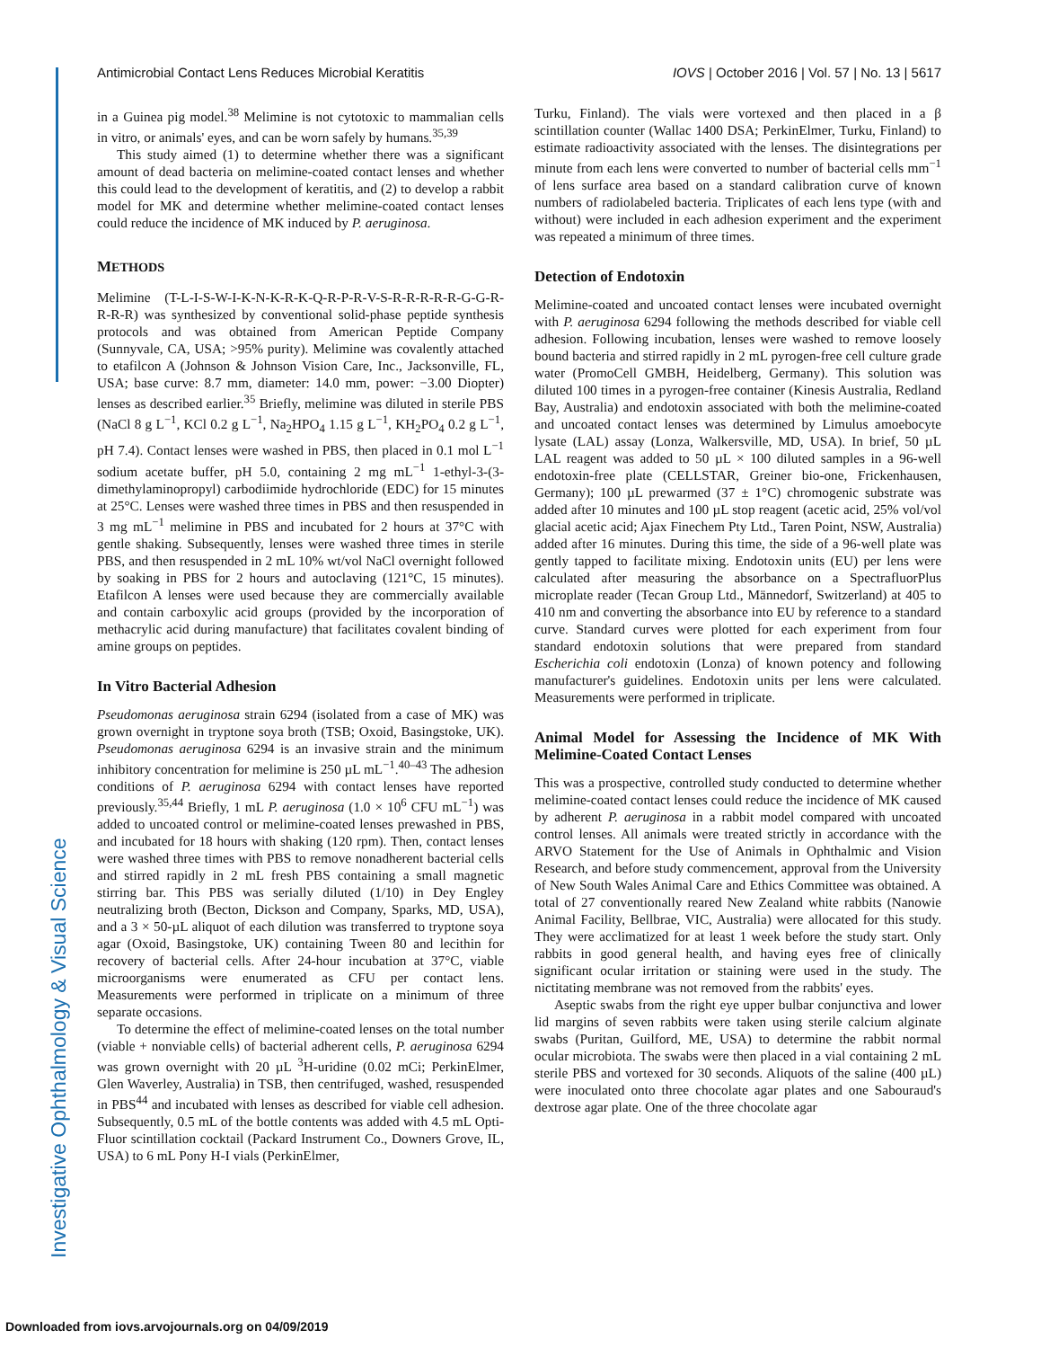Investigative Ophthalmology & Visual Science
Antimicrobial Contact Lens Reduces Microbial Keratitis IOVS | October 2016 | Vol. 57 | No. 13 | 5617
in a Guinea pig model.<sup>38</sup> Melimine is not cytotoxic to mammalian cells in vitro, or animals' eyes, and can be worn safely by humans.<sup>35,39</sup>
This study aimed (1) to determine whether there was a significant amount of dead bacteria on melimine-coated contact lenses and whether this could lead to the development of keratitis, and (2) to develop a rabbit model for MK and determine whether melimine-coated contact lenses could reduce the incidence of MK induced by P. aeruginosa.
METHODS
Melimine (T-L-I-S-W-I-K-N-K-R-K-Q-R-P-R-V-S-R-R-R-R-R-G-G-R-R-R-R) was synthesized by conventional solid-phase peptide synthesis protocols and was obtained from American Peptide Company (Sunnyvale, CA, USA; >95% purity). Melimine was covalently attached to etafilcon A (Johnson & Johnson Vision Care, Inc., Jacksonville, FL, USA; base curve: 8.7 mm, diameter: 14.0 mm, power: −3.00 Diopter) lenses as described earlier.<sup>35</sup> Briefly, melimine was diluted in sterile PBS (NaCl 8 g L<sup>−1</sup>, KCl 0.2 g L<sup>−1</sup>, Na<sub>2</sub>HPO<sub>4</sub> 1.15 g L<sup>−1</sup>, KH<sub>2</sub>PO<sub>4</sub> 0.2 g L<sup>−1</sup>, pH 7.4). Contact lenses were washed in PBS, then placed in 0.1 mol L<sup>−1</sup> sodium acetate buffer, pH 5.0, containing 2 mg mL<sup>−1</sup> 1-ethyl-3-(3-dimethylaminopropyl) carbodiimide hydrochloride (EDC) for 15 minutes at 25°C. Lenses were washed three times in PBS and then resuspended in 3 mg mL<sup>−1</sup> melimine in PBS and incubated for 2 hours at 37°C with gentle shaking. Subsequently, lenses were washed three times in sterile PBS, and then resuspended in 2 mL 10% wt/vol NaCl overnight followed by soaking in PBS for 2 hours and autoclaving (121°C, 15 minutes). Etafilcon A lenses were used because they are commercially available and contain carboxylic acid groups (provided by the incorporation of methacrylic acid during manufacture) that facilitates covalent binding of amine groups on peptides.
In Vitro Bacterial Adhesion
Pseudomonas aeruginosa strain 6294 (isolated from a case of MK) was grown overnight in tryptone soya broth (TSB; Oxoid, Basingstoke, UK). Pseudomonas aeruginosa 6294 is an invasive strain and the minimum inhibitory concentration for melimine is 250 µL mL<sup>−1</sup>.<sup>40–43</sup> The adhesion conditions of P. aeruginosa 6294 with contact lenses have reported previously.<sup>35,44</sup> Briefly, 1 mL P. aeruginosa (1.0 × 10<sup>6</sup> CFU mL<sup>−1</sup>) was added to uncoated control or melimine-coated lenses prewashed in PBS, and incubated for 18 hours with shaking (120 rpm). Then, contact lenses were washed three times with PBS to remove nonadherent bacterial cells and stirred rapidly in 2 mL fresh PBS containing a small magnetic stirring bar. This PBS was serially diluted (1/10) in Dey Engley neutralizing broth (Becton, Dickson and Company, Sparks, MD, USA), and a 3 × 50-µL aliquot of each dilution was transferred to tryptone soya agar (Oxoid, Basingstoke, UK) containing Tween 80 and lecithin for recovery of bacterial cells. After 24-hour incubation at 37°C, viable microorganisms were enumerated as CFU per contact lens. Measurements were performed in triplicate on a minimum of three separate occasions.
To determine the effect of melimine-coated lenses on the total number (viable + nonviable cells) of bacterial adherent cells, P. aeruginosa 6294 was grown overnight with 20 µL <sup>3</sup>H-uridine (0.02 mCi; PerkinElmer, Glen Waverley, Australia) in TSB, then centrifuged, washed, resuspended in PBS<sup>44</sup> and incubated with lenses as described for viable cell adhesion. Subsequently, 0.5 mL of the bottle contents was added with 4.5 mL Opti-Fluor scintillation cocktail (Packard Instrument Co., Downers Grove, IL, USA) to 6 mL Pony H-I vials (PerkinElmer,
Turku, Finland). The vials were vortexed and then placed in a β scintillation counter (Wallac 1400 DSA; PerkinElmer, Turku, Finland) to estimate radioactivity associated with the lenses. The disintegrations per minute from each lens were converted to number of bacterial cells mm<sup>−1</sup> of lens surface area based on a standard calibration curve of known numbers of radiolabeled bacteria. Triplicates of each lens type (with and without) were included in each adhesion experiment and the experiment was repeated a minimum of three times.
Detection of Endotoxin
Melimine-coated and uncoated contact lenses were incubated overnight with P. aeruginosa 6294 following the methods described for viable cell adhesion. Following incubation, lenses were washed to remove loosely bound bacteria and stirred rapidly in 2 mL pyrogen-free cell culture grade water (PromoCell GMBH, Heidelberg, Germany). This solution was diluted 100 times in a pyrogen-free container (Kinesis Australia, Redland Bay, Australia) and endotoxin associated with both the melimine-coated and uncoated contact lenses was determined by Limulus amoebocyte lysate (LAL) assay (Lonza, Walkersville, MD, USA). In brief, 50 µL LAL reagent was added to 50 µL × 100 diluted samples in a 96-well endotoxin-free plate (CELLSTAR, Greiner bio-one, Frickenhausen, Germany); 100 µL prewarmed (37 ± 1°C) chromogenic substrate was added after 10 minutes and 100 µL stop reagent (acetic acid, 25% vol/vol glacial acetic acid; Ajax Finechem Pty Ltd., Taren Point, NSW, Australia) added after 16 minutes. During this time, the side of a 96-well plate was gently tapped to facilitate mixing. Endotoxin units (EU) per lens were calculated after measuring the absorbance on a SpectrafluorPlus microplate reader (Tecan Group Ltd., Männedorf, Switzerland) at 405 to 410 nm and converting the absorbance into EU by reference to a standard curve. Standard curves were plotted for each experiment from four standard endotoxin solutions that were prepared from standard Escherichia coli endotoxin (Lonza) of known potency and following manufacturer's guidelines. Endotoxin units per lens were calculated. Measurements were performed in triplicate.
Animal Model for Assessing the Incidence of MK With Melimine-Coated Contact Lenses
This was a prospective, controlled study conducted to determine whether melimine-coated contact lenses could reduce the incidence of MK caused by adherent P. aeruginosa in a rabbit model compared with uncoated control lenses. All animals were treated strictly in accordance with the ARVO Statement for the Use of Animals in Ophthalmic and Vision Research, and before study commencement, approval from the University of New South Wales Animal Care and Ethics Committee was obtained. A total of 27 conventionally reared New Zealand white rabbits (Nanowie Animal Facility, Bellbrae, VIC, Australia) were allocated for this study. They were acclimatized for at least 1 week before the study start. Only rabbits in good general health, and having eyes free of clinically significant ocular irritation or staining were used in the study. The nictitating membrane was not removed from the rabbits' eyes.
Aseptic swabs from the right eye upper bulbar conjunctiva and lower lid margins of seven rabbits were taken using sterile calcium alginate swabs (Puritan, Guilford, ME, USA) to determine the rabbit normal ocular microbiota. The swabs were then placed in a vial containing 2 mL sterile PBS and vortexed for 30 seconds. Aliquots of the saline (400 µL) were inoculated onto three chocolate agar plates and one Sabouraud's dextrose agar plate. One of the three chocolate agar
Downloaded from iovs.arvojournals.org on 04/09/2019